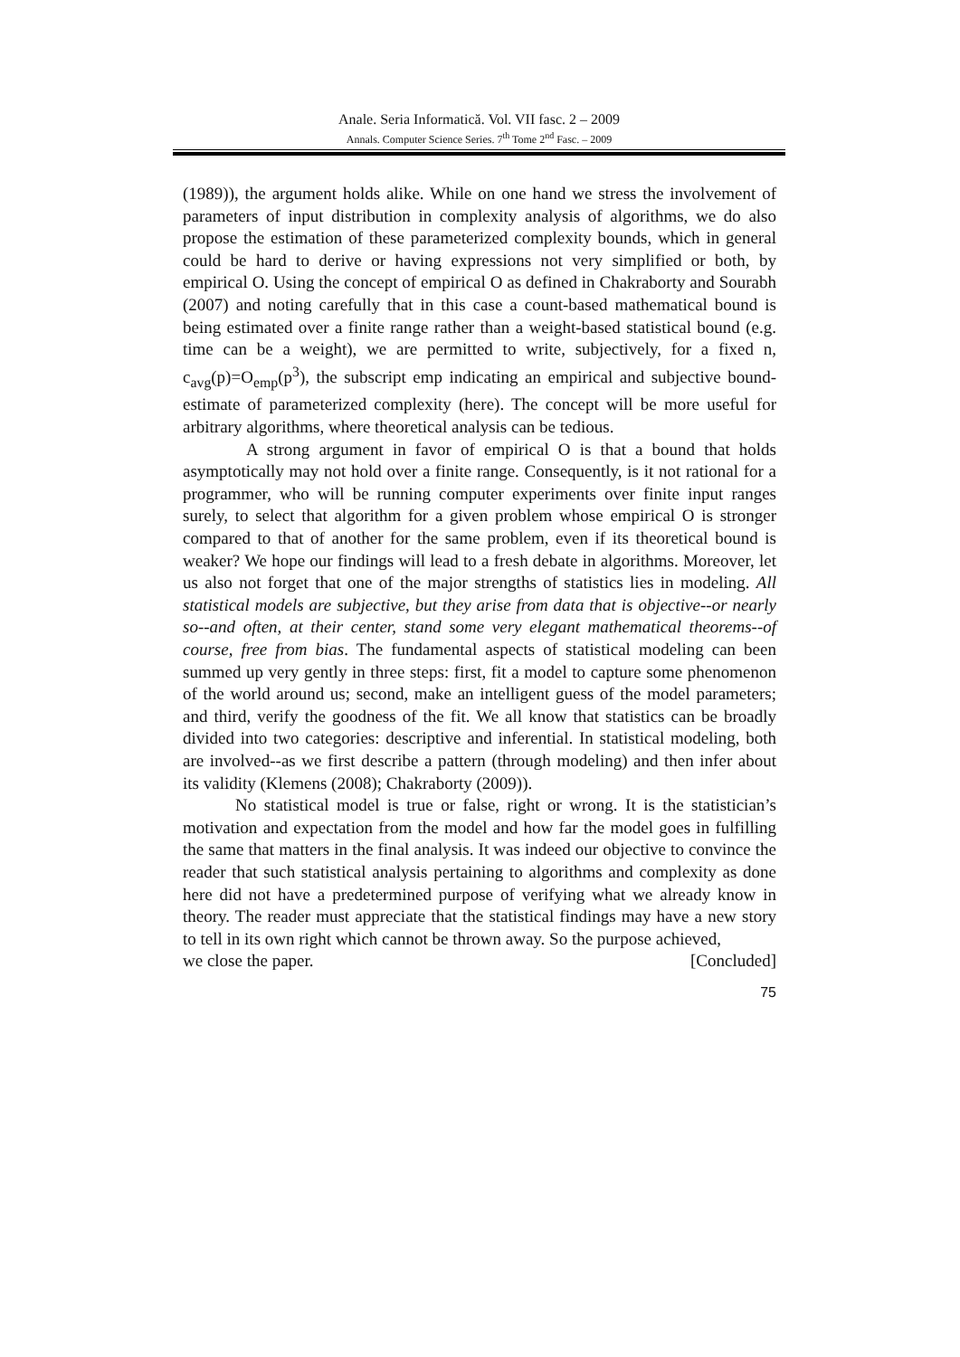Anale. Seria Informatică. Vol. VII fasc. 2 – 2009
Annals. Computer Science Series. 7<sup>th</sup> Tome 2<sup>nd</sup> Fasc. – 2009
(1989)), the argument holds alike. While on one hand we stress the involvement of parameters of input distribution in complexity analysis of algorithms, we do also propose the estimation of these parameterized complexity bounds, which in general could be hard to derive or having expressions not very simplified or both, by empirical O. Using the concept of empirical O as defined in Chakraborty and Sourabh (2007) and noting carefully that in this case a count-based mathematical bound is being estimated over a finite range rather than a weight-based statistical bound (e.g. time can be a weight), we are permitted to write, subjectively, for a fixed n, c<sub>avg</sub>(p)=O<sub>emp</sub>(p<sup>3</sup>), the subscript emp indicating an empirical and subjective bound-estimate of parameterized complexity (here). The concept will be more useful for arbitrary algorithms, where theoretical analysis can be tedious.
A strong argument in favor of empirical O is that a bound that holds asymptotically may not hold over a finite range. Consequently, is it not rational for a programmer, who will be running computer experiments over finite input ranges surely, to select that algorithm for a given problem whose empirical O is stronger compared to that of another for the same problem, even if its theoretical bound is weaker? We hope our findings will lead to a fresh debate in algorithms. Moreover, let us also not forget that one of the major strengths of statistics lies in modeling. All statistical models are subjective, but they arise from data that is objective--or nearly so--and often, at their center, stand some very elegant mathematical theorems--of course, free from bias. The fundamental aspects of statistical modeling can been summed up very gently in three steps: first, fit a model to capture some phenomenon of the world around us; second, make an intelligent guess of the model parameters; and third, verify the goodness of the fit. We all know that statistics can be broadly divided into two categories: descriptive and inferential. In statistical modeling, both are involved--as we first describe a pattern (through modeling) and then infer about its validity (Klemens (2008); Chakraborty (2009)).
No statistical model is true or false, right or wrong. It is the statistician’s motivation and expectation from the model and how far the model goes in fulfilling the same that matters in the final analysis. It was indeed our objective to convince the reader that such statistical analysis pertaining to algorithms and complexity as done here did not have a predetermined purpose of verifying what we already know in theory. The reader must appreciate that the statistical findings may have a new story to tell in its own right which cannot be thrown away. So the purpose achieved,
we close the paper. [Concluded]
75